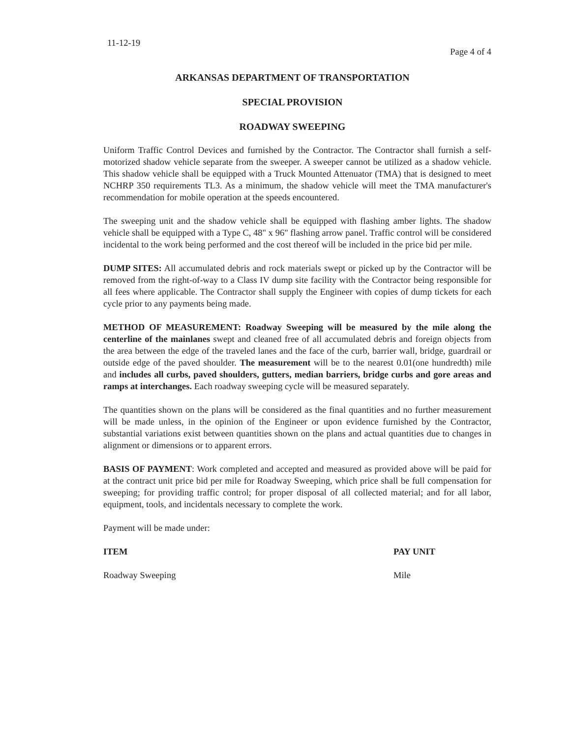11-12-19 Page 4 of 4
ARKANSAS DEPARTMENT OF TRANSPORTATION
SPECIAL PROVISION
ROADWAY SWEEPING
Uniform Traffic Control Devices and furnished by the Contractor. The Contractor shall furnish a self-motorized shadow vehicle separate from the sweeper. A sweeper cannot be utilized as a shadow vehicle. This shadow vehicle shall be equipped with a Truck Mounted Attenuator (TMA) that is designed to meet NCHRP 350 requirements TL3. As a minimum, the shadow vehicle will meet the TMA manufacturer's recommendation for mobile operation at the speeds encountered.
The sweeping unit and the shadow vehicle shall be equipped with flashing amber lights. The shadow vehicle shall be equipped with a Type C, 48" x 96" flashing arrow panel. Traffic control will be considered incidental to the work being performed and the cost thereof will be included in the price bid per mile.
DUMP SITES: All accumulated debris and rock materials swept or picked up by the Contractor will be removed from the right-of-way to a Class IV dump site facility with the Contractor being responsible for all fees where applicable. The Contractor shall supply the Engineer with copies of dump tickets for each cycle prior to any payments being made.
METHOD OF MEASUREMENT: Roadway Sweeping will be measured by the mile along the centerline of the mainlanes swept and cleaned free of all accumulated debris and foreign objects from the area between the edge of the traveled lanes and the face of the curb, barrier wall, bridge, guardrail or outside edge of the paved shoulder. The measurement will be to the nearest 0.01(one hundredth) mile and includes all curbs, paved shoulders, gutters, median barriers, bridge curbs and gore areas and ramps at interchanges. Each roadway sweeping cycle will be measured separately.
The quantities shown on the plans will be considered as the final quantities and no further measurement will be made unless, in the opinion of the Engineer or upon evidence furnished by the Contractor, substantial variations exist between quantities shown on the plans and actual quantities due to changes in alignment or dimensions or to apparent errors.
BASIS OF PAYMENT: Work completed and accepted and measured as provided above will be paid for at the contract unit price bid per mile for Roadway Sweeping, which price shall be full compensation for sweeping; for providing traffic control; for proper disposal of all collected material; and for all labor, equipment, tools, and incidentals necessary to complete the work.
Payment will be made under:
ITEM PAY UNIT
Roadway Sweeping Mile